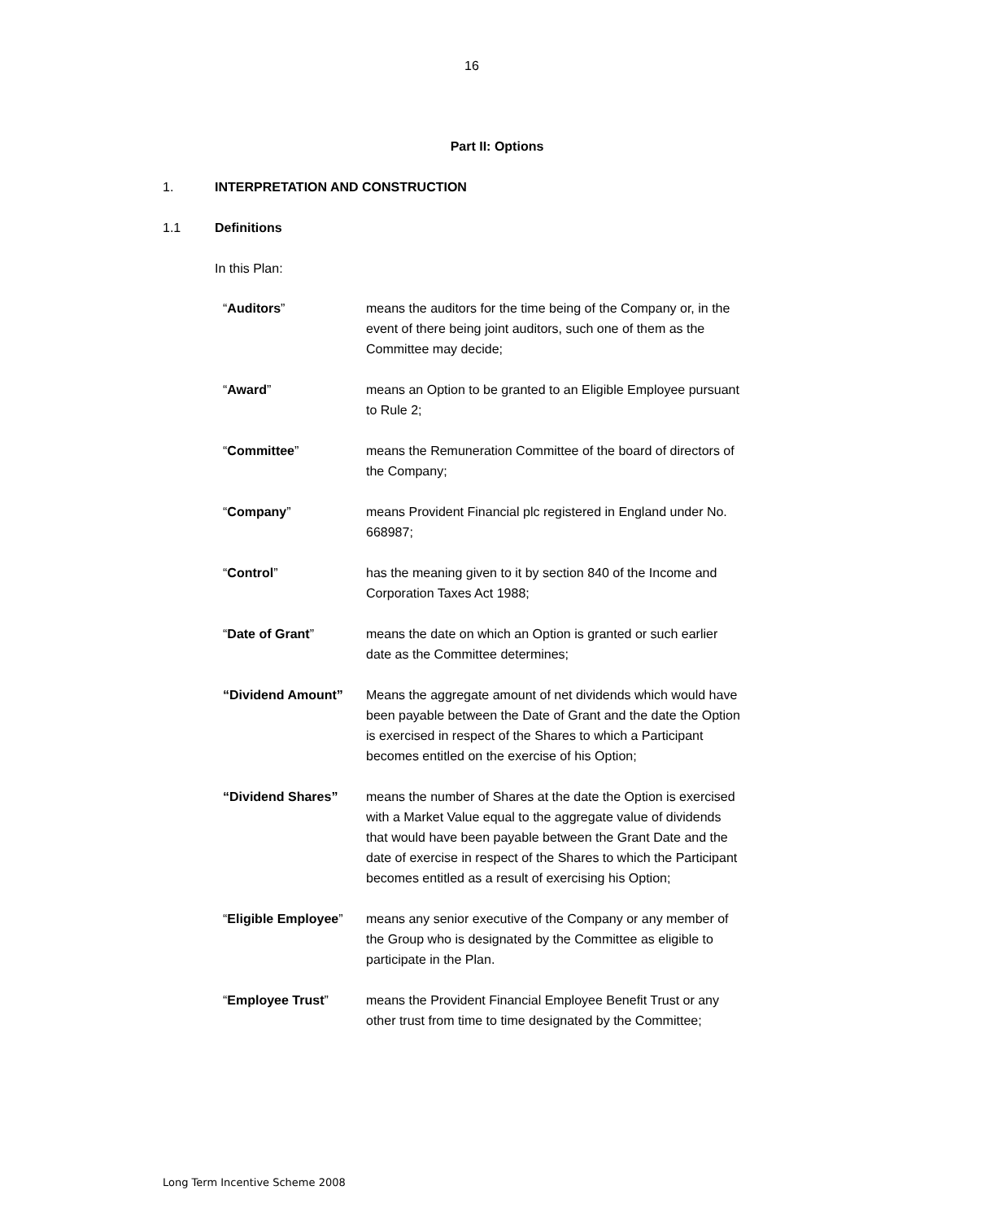16
Part II: Options
1. INTERPRETATION AND CONSTRUCTION
1.1 Definitions
In this Plan:
| “ Auditors ” | means the auditors for the time being of the Company or, in the event of there being joint auditors, such one of them as the Committee may decide; |
| “ Award ” | means an Option to be granted to an Eligible Employee pursuant to Rule 2; |
| “ Committee ” | means the Remuneration Committee of the board of directors of the Company; |
| “ Company ” | means Provident Financial plc registered in England under No. 668987; |
| “ Control ” | has the meaning given to it by section 840 of the Income and Corporation Taxes Act 1988; |
| “ Date of Grant ” | means the date on which an Option is granted or such earlier date as the Committee determines; |
| “Dividend Amount” | Means the aggregate amount of net dividends which would have been payable between the Date of Grant and the date the Option is exercised in respect of the Shares to which a Participant becomes entitled on the exercise of his Option; |
| “Dividend Shares” | means the number of Shares at the date the Option is exercised with a Market Value equal to the aggregate value of dividends that would have been payable between the Grant Date and the date of exercise in respect of the Shares to which the Participant becomes entitled as a result of exercising his Option; |
| “ Eligible Employee ” | means any senior executive of the Company or any member of the Group who is designated by the Committee as eligible to participate in the Plan. |
| “ Employee Trust ” | means the Provident Financial Employee Benefit Trust or any other trust from time to time designated by the Committee; |
Long Term Incentive Scheme 2008